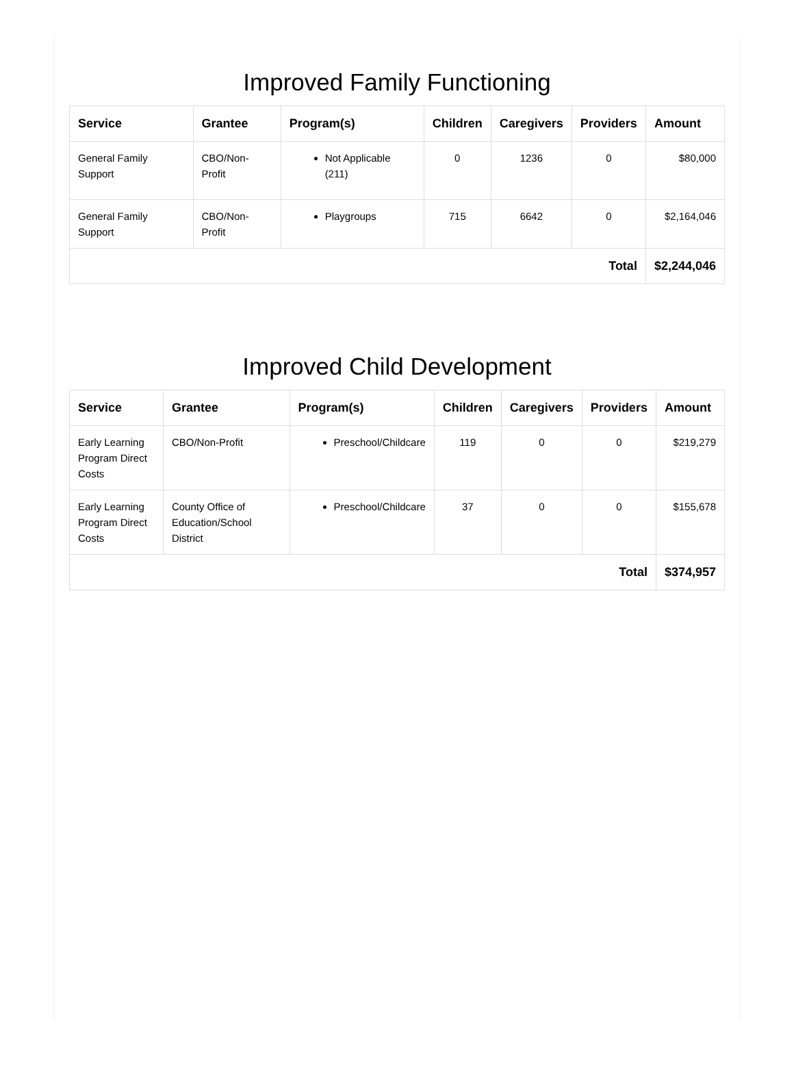Improved Family Functioning
| Service | Grantee | Program(s) | Children | Caregivers | Providers | Amount |
| --- | --- | --- | --- | --- | --- | --- |
| General Family Support | CBO/Non-Profit | Not Applicable (211) | 0 | 1236 | 0 | $80,000 |
| General Family Support | CBO/Non-Profit | Playgroups | 715 | 6642 | 0 | $2,164,046 |
| Total | | | | | | $2,244,046 |
Improved Child Development
| Service | Grantee | Program(s) | Children | Caregivers | Providers | Amount |
| --- | --- | --- | --- | --- | --- | --- |
| Early Learning Program Direct Costs | CBO/Non-Profit | Preschool/Childcare | 119 | 0 | 0 | $219,279 |
| Early Learning Program Direct Costs | County Office of Education/School District | Preschool/Childcare | 37 | 0 | 0 | $155,678 |
| Total | | | | | | $374,957 |